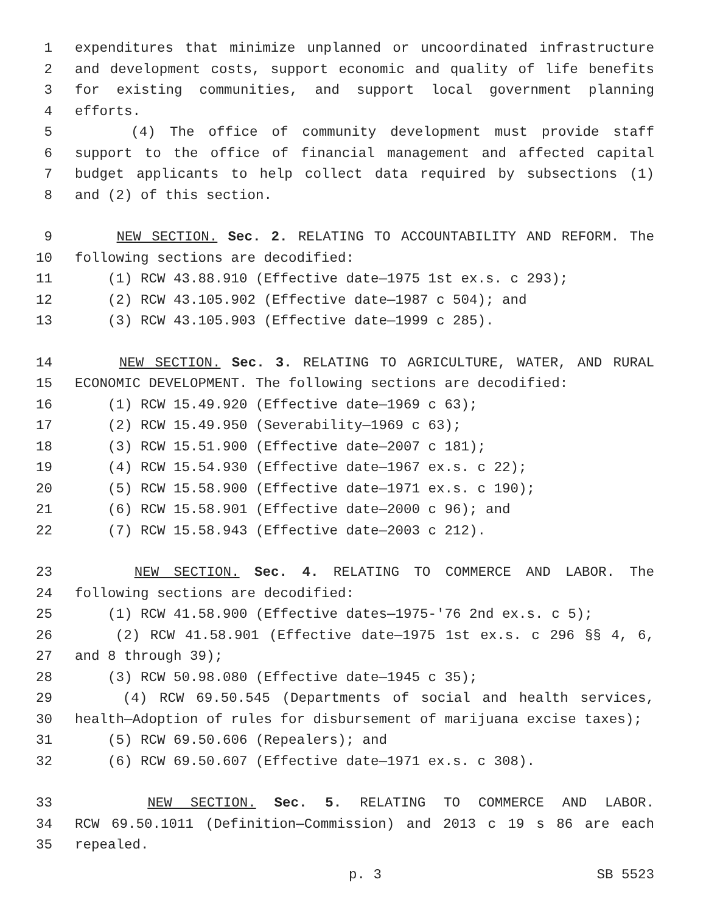1 expenditures that minimize unplanned or uncoordinated infrastructure
2 and development costs, support economic and quality of life benefits
3 for existing communities, and support local government planning
4 efforts.
5 (4) The office of community development must provide staff
6 support to the office of financial management and affected capital
7 budget applicants to help collect data required by subsections (1)
8 and (2) of this section.
9 NEW SECTION. Sec. 2. RELATING TO ACCOUNTABILITY AND REFORM. The
10 following sections are decodified:
11 (1) RCW 43.88.910 (Effective date—1975 1st ex.s. c 293);
12 (2) RCW 43.105.902 (Effective date—1987 c 504); and
13 (3) RCW 43.105.903 (Effective date—1999 c 285).
14 NEW SECTION. Sec. 3. RELATING TO AGRICULTURE, WATER, AND RURAL
15 ECONOMIC DEVELOPMENT. The following sections are decodified:
16 (1) RCW 15.49.920 (Effective date—1969 c 63);
17 (2) RCW 15.49.950 (Severability—1969 c 63);
18 (3) RCW 15.51.900 (Effective date—2007 c 181);
19 (4) RCW 15.54.930 (Effective date—1967 ex.s. c 22);
20 (5) RCW 15.58.900 (Effective date—1971 ex.s. c 190);
21 (6) RCW 15.58.901 (Effective date—2000 c 96); and
22 (7) RCW 15.58.943 (Effective date—2003 c 212).
23 NEW SECTION. Sec. 4. RELATING TO COMMERCE AND LABOR. The
24 following sections are decodified:
25 (1) RCW 41.58.900 (Effective dates—1975-'76 2nd ex.s. c 5);
26 (2) RCW 41.58.901 (Effective date—1975 1st ex.s. c 296 §§ 4, 6,
27 and 8 through 39);
28 (3) RCW 50.98.080 (Effective date—1945 c 35);
29 (4) RCW 69.50.545 (Departments of social and health services,
30 health—Adoption of rules for disbursement of marijuana excise taxes);
31 (5) RCW 69.50.606 (Repealers); and
32 (6) RCW 69.50.607 (Effective date—1971 ex.s. c 308).
33 NEW SECTION. Sec. 5. RELATING TO COMMERCE AND LABOR.
34 RCW 69.50.1011 (Definition—Commission) and 2013 c 19 s 86 are each
35 repealed.
p. 3 SB 5523